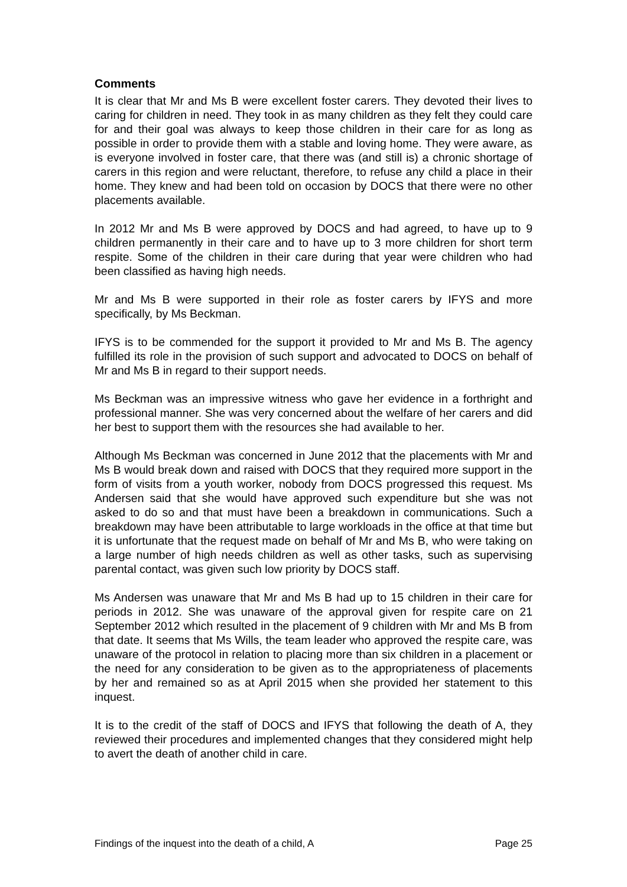Comments
It is clear that Mr and Ms B were excellent foster carers. They devoted their lives to caring for children in need. They took in as many children as they felt they could care for and their goal was always to keep those children in their care for as long as possible in order to provide them with a stable and loving home. They were aware, as is everyone involved in foster care, that there was (and still is) a chronic shortage of carers in this region and were reluctant, therefore, to refuse any child a place in their home. They knew and had been told on occasion by DOCS that there were no other placements available.
In 2012 Mr and Ms B were approved by DOCS and had agreed, to have up to 9 children permanently in their care and to have up to 3 more children for short term respite. Some of the children in their care during that year were children who had been classified as having high needs.
Mr and Ms B were supported in their role as foster carers by IFYS and more specifically, by Ms Beckman.
IFYS is to be commended for the support it provided to Mr and Ms B. The agency fulfilled its role in the provision of such support and advocated to DOCS on behalf of Mr and Ms B in regard to their support needs.
Ms Beckman was an impressive witness who gave her evidence in a forthright and professional manner. She was very concerned about the welfare of her carers and did her best to support them with the resources she had available to her.
Although Ms Beckman was concerned in June 2012 that the placements with Mr and Ms B would break down and raised with DOCS that they required more support in the form of visits from a youth worker, nobody from DOCS progressed this request. Ms Andersen said that she would have approved such expenditure but she was not asked to do so and that must have been a breakdown in communications. Such a breakdown may have been attributable to large workloads in the office at that time but it is unfortunate that the request made on behalf of Mr and Ms B, who were taking on a large number of high needs children as well as other tasks, such as supervising parental contact, was given such low priority by DOCS staff.
Ms Andersen was unaware that Mr and Ms B had up to 15 children in their care for periods in 2012. She was unaware of the approval given for respite care on 21 September 2012 which resulted in the placement of 9 children with Mr and Ms B from that date. It seems that Ms Wills, the team leader who approved the respite care, was unaware of the protocol in relation to placing more than six children in a placement or the need for any consideration to be given as to the appropriateness of placements by her and remained so as at April 2015 when she provided her statement to this inquest.
It is to the credit of the staff of DOCS and IFYS that following the death of A, they reviewed their procedures and implemented changes that they considered might help to avert the death of another child in care.
Findings of the inquest into the death of a child, A Page 25